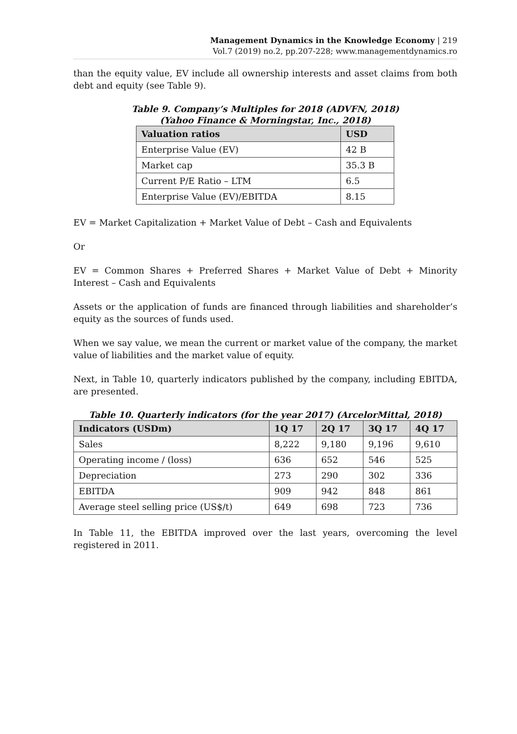Management Dynamics in the Knowledge Economy | 219
Vol.7 (2019) no.2, pp.207-228; www.managementdynamics.ro
than the equity value, EV include all ownership interests and asset claims from both debt and equity (see Table 9).
Table 9. Company’s Multiples for 2018 (ADVFN, 2018)
(Yahoo Finance & Morningstar, Inc., 2018)
| Valuation ratios | USD |
| --- | --- |
| Enterprise Value (EV) | 42 B |
| Market cap | 35.3 B |
| Current P/E Ratio – LTM | 6.5 |
| Enterprise Value (EV)/EBITDA | 8.15 |
EV = Market Capitalization + Market Value of Debt – Cash and Equivalents
Or
EV = Common Shares + Preferred Shares + Market Value of Debt + Minority Interest – Cash and Equivalents
Assets or the application of funds are financed through liabilities and shareholder’s equity as the sources of funds used.
When we say value, we mean the current or market value of the company, the market value of liabilities and the market value of equity.
Next, in Table 10, quarterly indicators published by the company, including EBITDA, are presented.
Table 10. Quarterly indicators (for the year 2017) (ArcelorMittal, 2018)
| Indicators (USDm) | 1Q 17 | 2Q 17 | 3Q 17 | 4Q 17 |
| --- | --- | --- | --- | --- |
| Sales | 8,222 | 9,180 | 9,196 | 9,610 |
| Operating income / (loss) | 636 | 652 | 546 | 525 |
| Depreciation | 273 | 290 | 302 | 336 |
| EBITDA | 909 | 942 | 848 | 861 |
| Average steel selling price (US$/t) | 649 | 698 | 723 | 736 |
In Table 11, the EBITDA improved over the last years, overcoming the level registered in 2011.